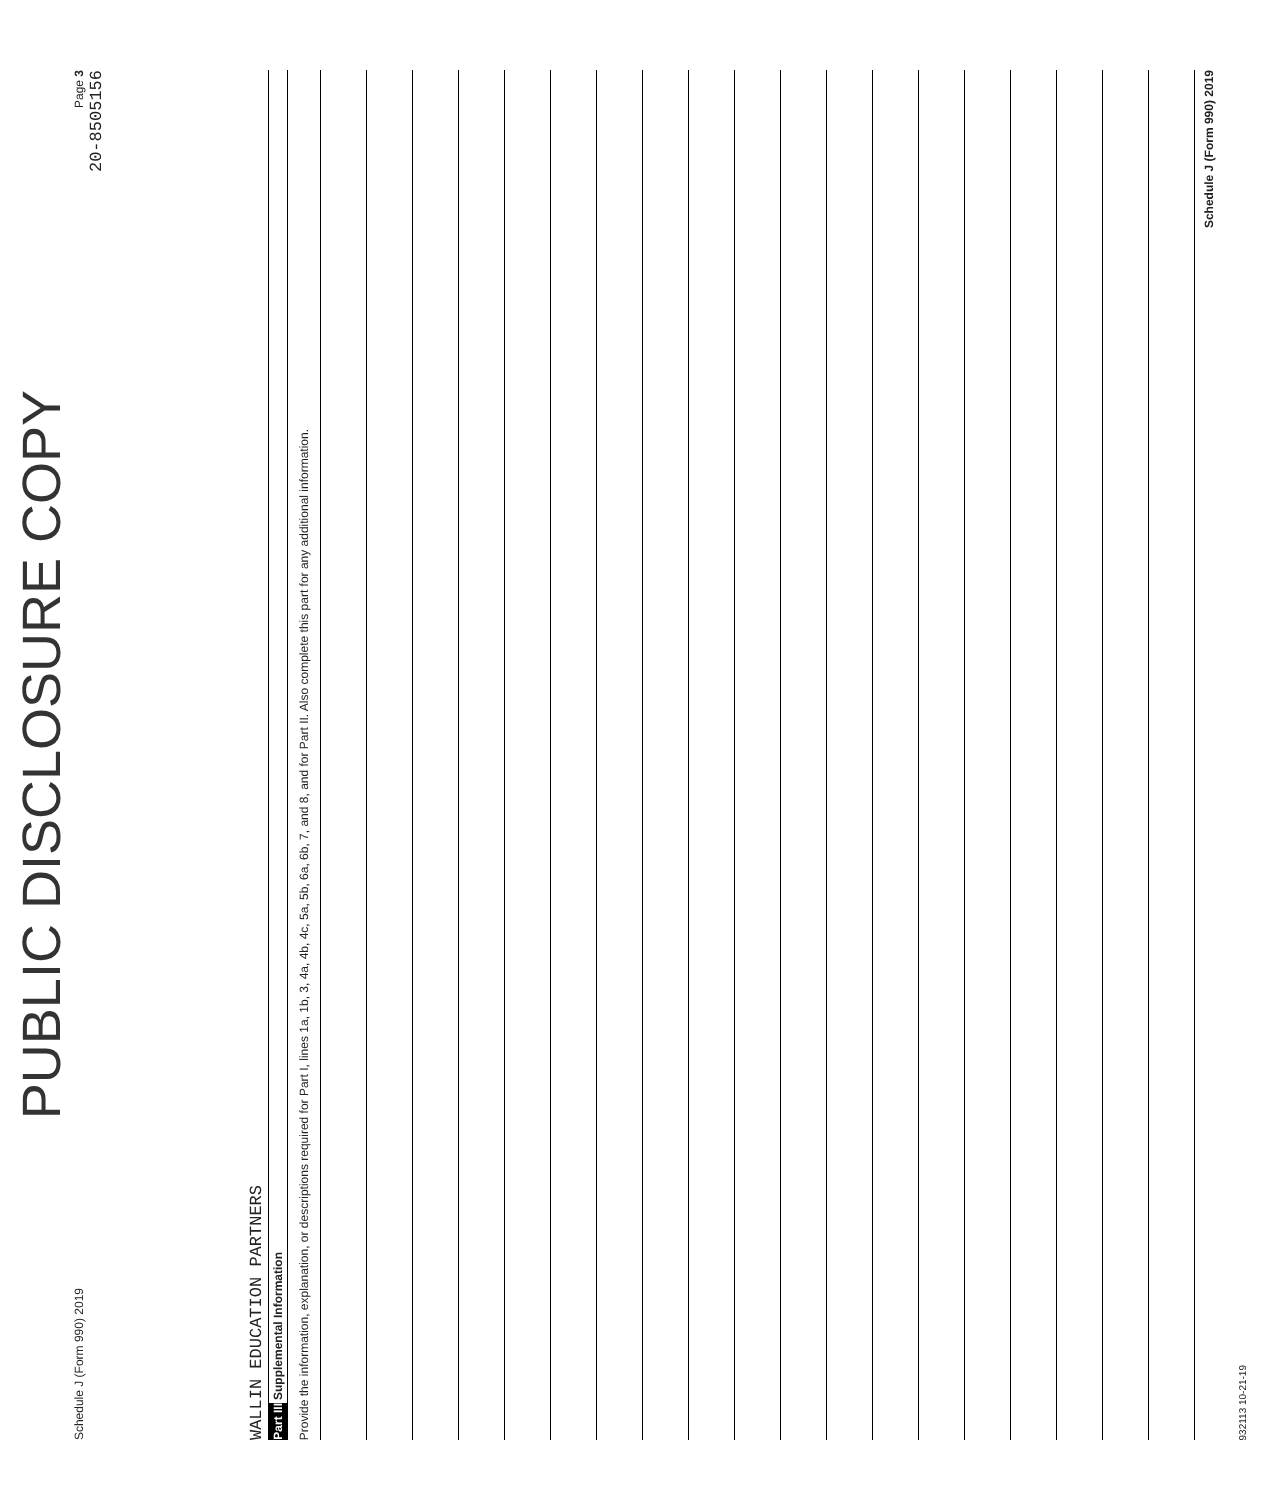PUBLIC DISCLOSURE COPY
Schedule J (Form 990) 2019 Page 3
WALLIN EDUCATION PARTNERS 20-8505156
Part III Supplemental Information
Provide the information, explanation, or descriptions required for Part I, lines 1a, 1b, 3, 4a, 4b, 4c, 5a, 5b, 6a, 6b, 7, and 8, and for Part II. Also complete this part for any additional information.
Schedule J (Form 990) 2019
932113 10-21-19